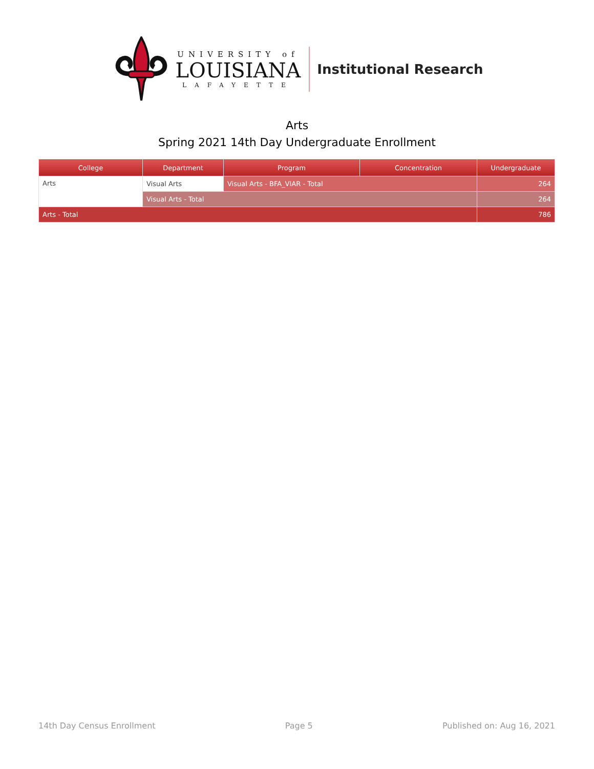UNIVERSITY of
LOUISIANA
LAFAYETTE
Institutional Research
Arts
Spring 2021 14th Day Undergraduate Enrollment
| College | Department | Program | Concentration | Undergraduate |
| --- | --- | --- | --- | --- |
| Arts | Visual Arts | Visual Arts - BFA_VIAR - Total | | 264 |
| | Visual Arts - Total | | | 264 |
| Arts - Total | | | | 786 |
14th Day Census Enrollment Page 5 Published on: Aug 16, 2021